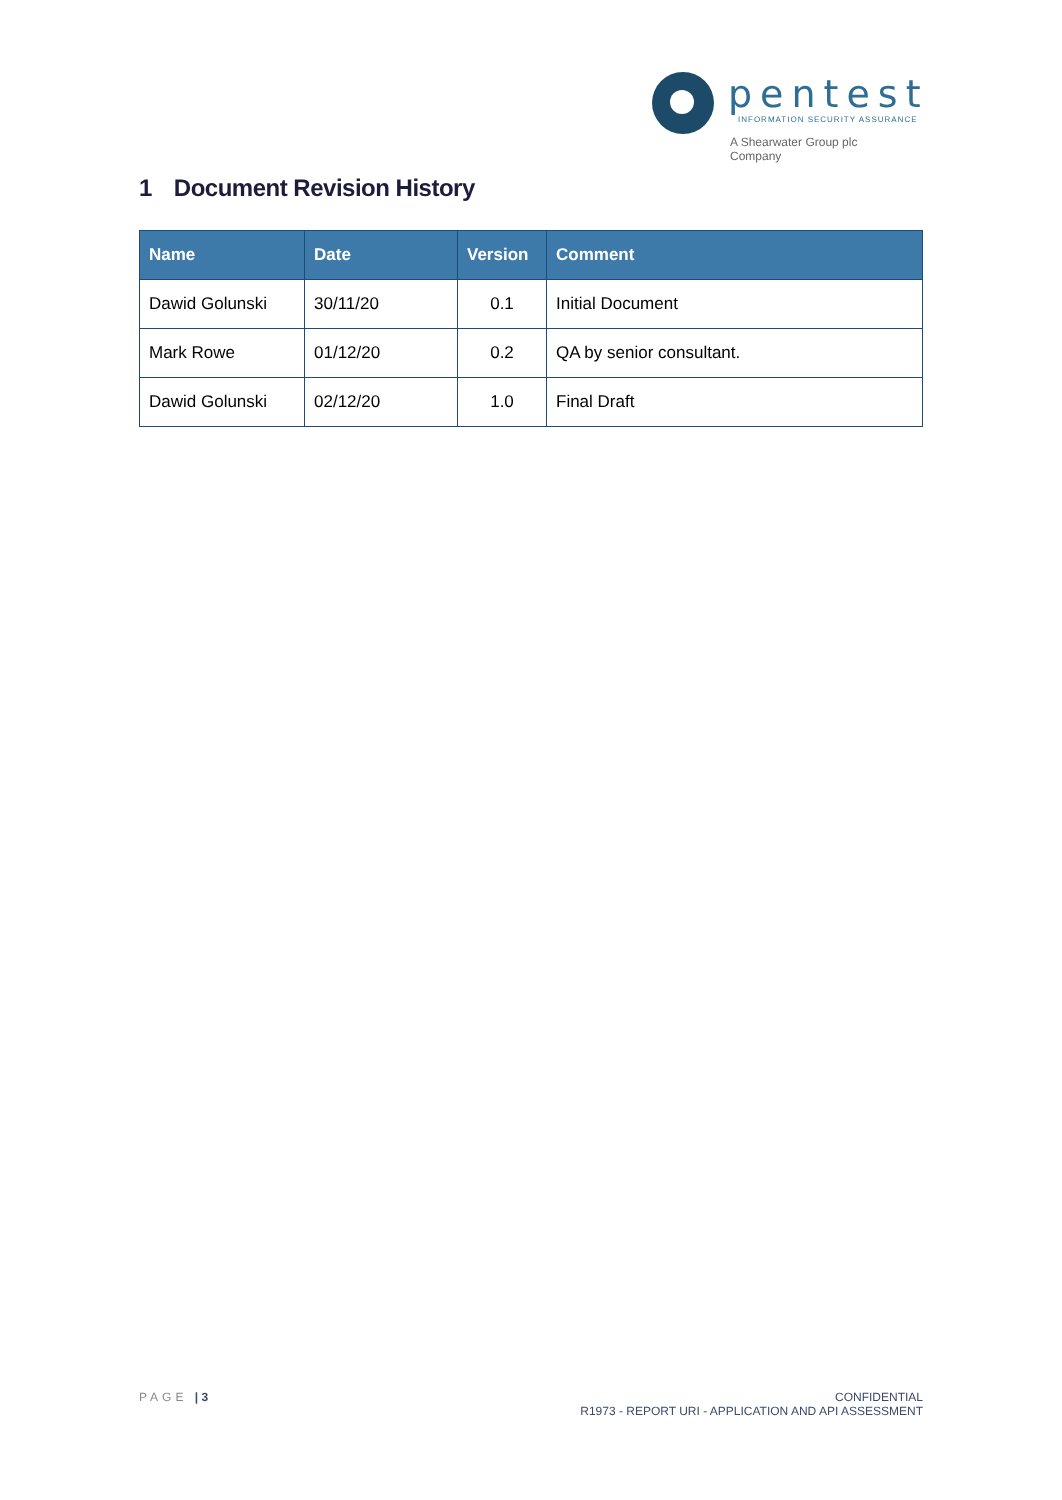pentest
INFORMATION SECURITY ASSURANCE
A Shearwater Group plc
Company
1 Document Revision History
| Name | Date | Version | Comment |
| --- | --- | --- | --- |
| Dawid Golunski | 30/11/20 | 0.1 | Initial Document |
| Mark Rowe | 01/12/20 | 0.2 | QA by senior consultant. |
| Dawid Golunski | 02/12/20 | 1.0 | Final Draft |
PAGE | 3 CONFIDENTIAL
R1973 - REPORT URI - APPLICATION AND API ASSESSMENT